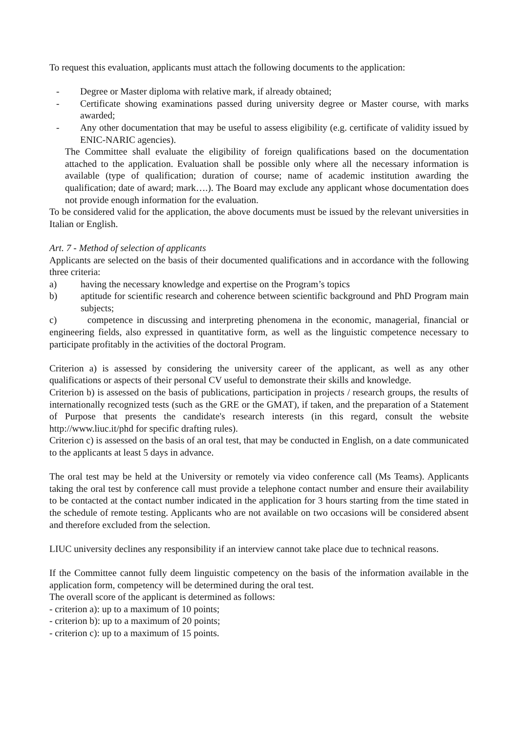To request this evaluation, applicants must attach the following documents to the application:
- Degree or Master diploma with relative mark, if already obtained;
- Certificate showing examinations passed during university degree or Master course, with marks awarded;
- Any other documentation that may be useful to assess eligibility (e.g. certificate of validity issued by ENIC-NARIC agencies).
The Committee shall evaluate the eligibility of foreign qualifications based on the documentation attached to the application. Evaluation shall be possible only where all the necessary information is available (type of qualification; duration of course; name of academic institution awarding the qualification; date of award; mark….). The Board may exclude any applicant whose documentation does not provide enough information for the evaluation.
To be considered valid for the application, the above documents must be issued by the relevant universities in Italian or English.
Art. 7 - Method of selection of applicants
Applicants are selected on the basis of their documented qualifications and in accordance with the following three criteria:
a) having the necessary knowledge and expertise on the Program’s topics
b) aptitude for scientific research and coherence between scientific background and PhD Program main subjects;
c) competence in discussing and interpreting phenomena in the economic, managerial, financial or engineering fields, also expressed in quantitative form, as well as the linguistic competence necessary to participate profitably in the activities of the doctoral Program.
Criterion a) is assessed by considering the university career of the applicant, as well as any other qualifications or aspects of their personal CV useful to demonstrate their skills and knowledge.
Criterion b) is assessed on the basis of publications, participation in projects / research groups, the results of internationally recognized tests (such as the GRE or the GMAT), if taken, and the preparation of a Statement of Purpose that presents the candidate's research interests (in this regard, consult the website http://www.liuc.it/phd for specific drafting rules).
Criterion c) is assessed on the basis of an oral test, that may be conducted in English, on a date communicated to the applicants at least 5 days in advance.
The oral test may be held at the University or remotely via video conference call (Ms Teams). Applicants taking the oral test by conference call must provide a telephone contact number and ensure their availability to be contacted at the contact number indicated in the application for 3 hours starting from the time stated in the schedule of remote testing. Applicants who are not available on two occasions will be considered absent and therefore excluded from the selection.
LIUC university declines any responsibility if an interview cannot take place due to technical reasons.
If the Committee cannot fully deem linguistic competency on the basis of the information available in the application form, competency will be determined during the oral test.
The overall score of the applicant is determined as follows:
- criterion a): up to a maximum of 10 points;
- criterion b): up to a maximum of 20 points;
- criterion c): up to a maximum of 15 points.